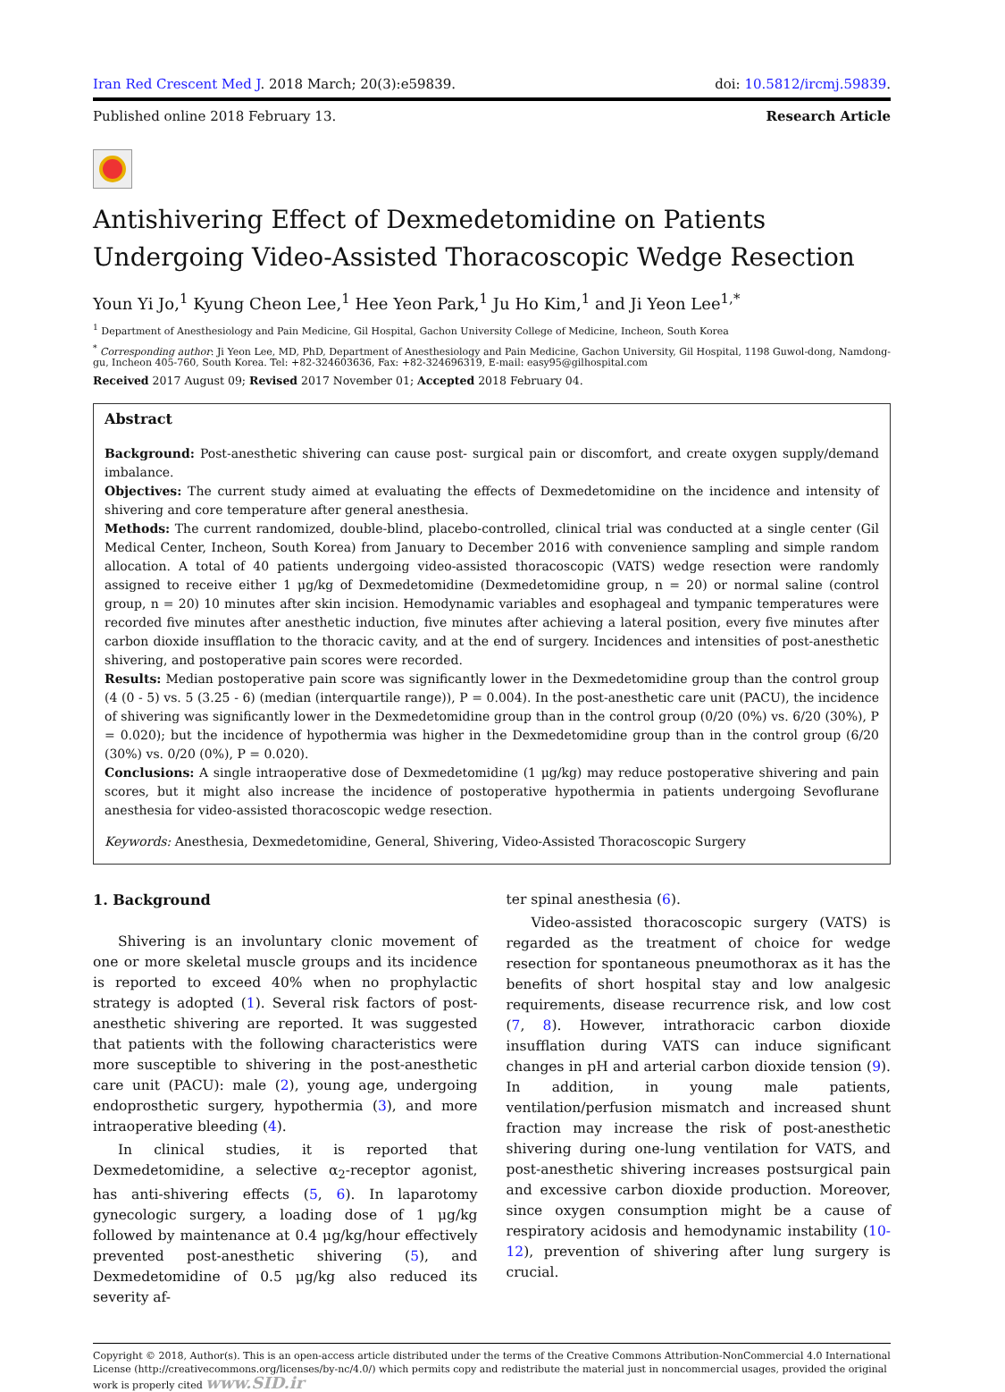Iran Red Crescent Med J. 2018 March; 20(3):e59839.
doi: 10.5812/ircmj.59839.
Published online 2018 February 13.
Research Article
Antishivering Effect of Dexmedetomidine on Patients Undergoing Video-Assisted Thoracoscopic Wedge Resection
Youn Yi Jo,<sup>1</sup> Kyung Cheon Lee,<sup>1</sup> Hee Yeon Park,<sup>1</sup> Ju Ho Kim,<sup>1</sup> and Ji Yeon Lee<sup>1,*</sup>
<sup>1</sup> Department of Anesthesiology and Pain Medicine, Gil Hospital, Gachon University College of Medicine, Incheon, South Korea
<sup>*</sup> Corresponding author: Ji Yeon Lee, MD, PhD, Department of Anesthesiology and Pain Medicine, Gachon University, Gil Hospital, 1198 Guwol-dong, Namdong-gu, Incheon 405-760, South Korea. Tel: +82-324603636, Fax: +82-324696319, E-mail: easy95@gilhospital.com
Received 2017 August 09; Revised 2017 November 01; Accepted 2018 February 04.
Abstract
Background: Post-anesthetic shivering can cause post- surgical pain or discomfort, and create oxygen supply/demand imbalance.
Objectives: The current study aimed at evaluating the effects of Dexmedetomidine on the incidence and intensity of shivering and core temperature after general anesthesia.
Methods: The current randomized, double-blind, placebo-controlled, clinical trial was conducted at a single center (Gil Medical Center, Incheon, South Korea) from January to December 2016 with convenience sampling and simple random allocation. A total of 40 patients undergoing video-assisted thoracoscopic (VATS) wedge resection were randomly assigned to receive either 1 μg/kg of Dexmedetomidine (Dexmedetomidine group, n = 20) or normal saline (control group, n = 20) 10 minutes after skin incision. Hemodynamic variables and esophageal and tympanic temperatures were recorded five minutes after anesthetic induction, five minutes after achieving a lateral position, every five minutes after carbon dioxide insufflation to the thoracic cavity, and at the end of surgery. Incidences and intensities of post-anesthetic shivering, and postoperative pain scores were recorded.
Results: Median postoperative pain score was significantly lower in the Dexmedetomidine group than the control group (4 (0 - 5) vs. 5 (3.25 - 6) (median (interquartile range)), P = 0.004). In the post-anesthetic care unit (PACU), the incidence of shivering was significantly lower in the Dexmedetomidine group than in the control group (0/20 (0%) vs. 6/20 (30%), P = 0.020); but the incidence of hypothermia was higher in the Dexmedetomidine group than in the control group (6/20 (30%) vs. 0/20 (0%), P = 0.020).
Conclusions: A single intraoperative dose of Dexmedetomidine (1 μg/kg) may reduce postoperative shivering and pain scores, but it might also increase the incidence of postoperative hypothermia in patients undergoing Sevoflurane anesthesia for video-assisted thoracoscopic wedge resection.
Keywords: Anesthesia, Dexmedetomidine, General, Shivering, Video-Assisted Thoracoscopic Surgery
1. Background
Shivering is an involuntary clonic movement of one or more skeletal muscle groups and its incidence is reported to exceed 40% when no prophylactic strategy is adopted (1). Several risk factors of post-anesthetic shivering are reported. It was suggested that patients with the following characteristics were more susceptible to shivering in the post-anesthetic care unit (PACU): male (2), young age, undergoing endoprosthetic surgery, hypothermia (3), and more intraoperative bleeding (4).
In clinical studies, it is reported that Dexmedetomidine, a selective α<sub>2</sub>-receptor agonist, has anti-shivering effects (5, 6). In laparotomy gynecologic surgery, a loading dose of 1 μg/kg followed by maintenance at 0.4 μg/kg/hour effectively prevented post-anesthetic shivering (5), and Dexmedetomidine of 0.5 μg/kg also reduced its severity af-
ter spinal anesthesia (6).
Video-assisted thoracoscopic surgery (VATS) is regarded as the treatment of choice for wedge resection for spontaneous pneumothorax as it has the benefits of short hospital stay and low analgesic requirements, disease recurrence risk, and low cost (7, 8). However, intrathoracic carbon dioxide insufflation during VATS can induce significant changes in pH and arterial carbon dioxide tension (9). In addition, in young male patients, ventilation/perfusion mismatch and increased shunt fraction may increase the risk of post-anesthetic shivering during one-lung ventilation for VATS, and post-anesthetic shivering increases postsurgical pain and excessive carbon dioxide production. Moreover, since oxygen consumption might be a cause of respiratory acidosis and hemodynamic instability (10-12), prevention of shivering after lung surgery is crucial.
Copyright © 2018, Author(s). This is an open-access article distributed under the terms of the Creative Commons Attribution-NonCommercial 4.0 International License (http://creativecommons.org/licenses/by-nc/4.0/) which permits copy and redistribute the material just in noncommercial usages, provided the original work is properly cited www.SID.ir